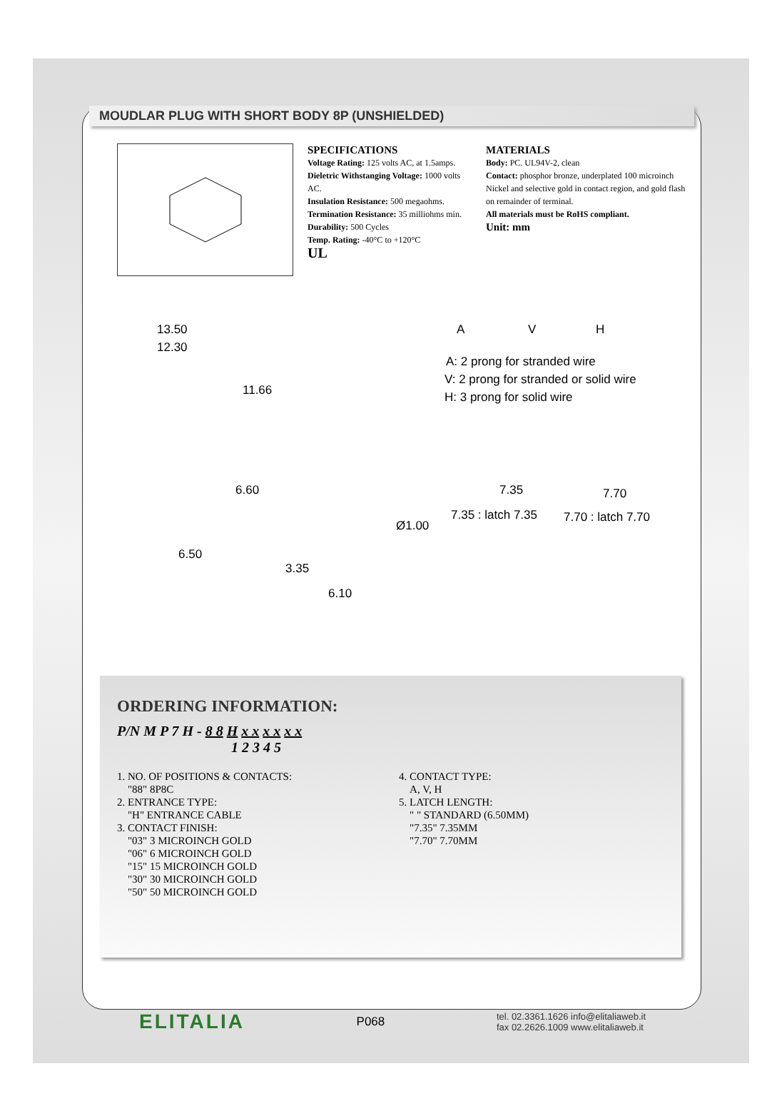MOUDLAR PLUG WITH SHORT BODY 8P (UNSHIELDED)
SPECIFICATIONS
Voltage Rating: 125 volts AC, at 1.5amps.
Dieletric Withstanging Voltage: 1000 volts AC.
Insulation Resistance: 500 megaohms.
Termination Resistance: 35 milliohms min.
Durability: 500 Cycles
Temp. Rating: -40°C to +120°C
UL
MATERIALS
Body: PC. UL94V-2, clean
Contact: phosphor bronze, underplated 100 microinch Nickel and selective gold in contact region, and gold flash on remainder of terminal.
All materials must be RoHS compliant.
Unit: mm
13.50
12.30
11.66
A V H
A: 2 prong for stranded wire
V: 2 prong for stranded or solid wire
H: 3 prong for solid wire
6.60
6.50
Ø1.00
3.35
6.10
7.35 7.70
7.35 : latch 7.35 7.70 : latch 7.70
ORDERING INFORMATION:
P/N M P 7 H - 8 8 H x x x x x x
1 2 3 4 5
1. NO. OF POSITIONS & CONTACTS:
"88" 8P8C
2. ENTRANCE TYPE:
"H" ENTRANCE CABLE
3. CONTACT FINISH:
"03" 3 MICROINCH GOLD
"06" 6 MICROINCH GOLD
"15" 15 MICROINCH GOLD
"30" 30 MICROINCH GOLD
"50" 50 MICROINCH GOLD
4. CONTACT TYPE:
A, V, H
5. LATCH LENGTH:
" " STANDARD (6.50MM)
"7.35" 7.35MM
"7.70" 7.70MM
ELITALIA
P068
tel. 02.3361.1626 info@elitaliaweb.it
fax 02.2626.1009 www.elitaliaweb.it